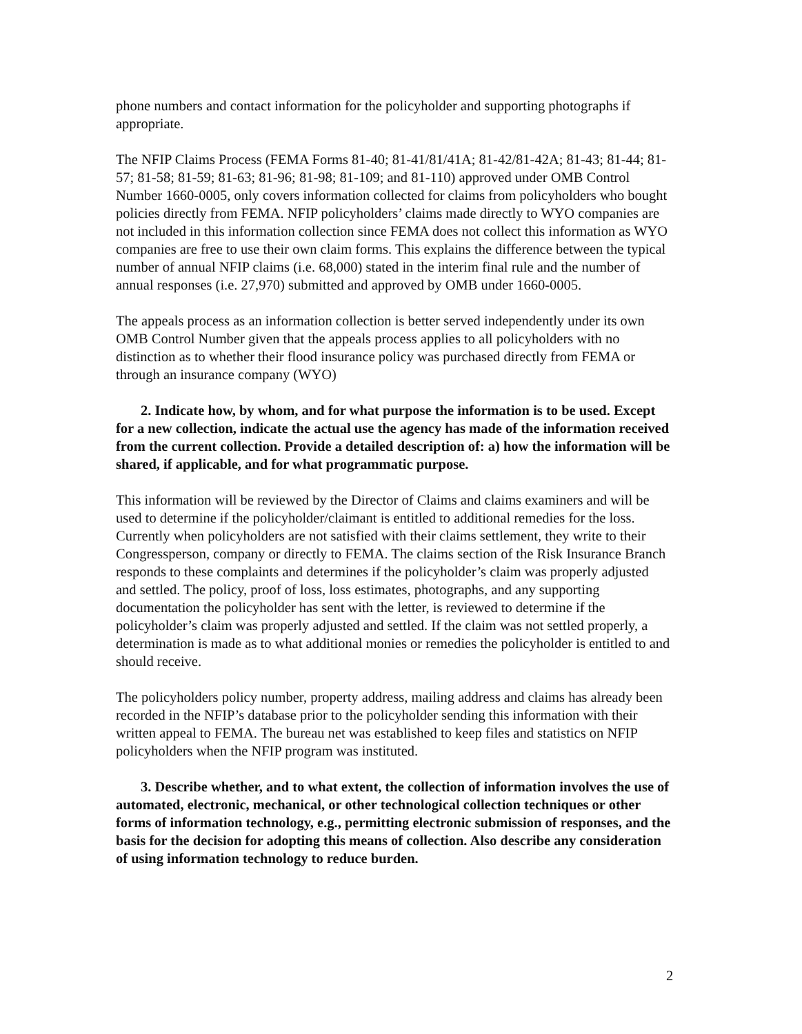phone numbers and contact information for the policyholder and supporting photographs if appropriate.
The NFIP Claims Process (FEMA Forms 81-40; 81-41/81/41A; 81-42/81-42A; 81-43; 81-44; 81-57; 81-58; 81-59; 81-63; 81-96; 81-98; 81-109; and 81-110) approved under OMB Control Number 1660-0005, only covers information collected for claims from policyholders who bought policies directly from FEMA. NFIP policyholders’ claims made directly to WYO companies are not included in this information collection since FEMA does not collect this information as WYO companies are free to use their own claim forms. This explains the difference between the typical number of annual NFIP claims (i.e. 68,000) stated in the interim final rule and the number of annual responses (i.e. 27,970) submitted and approved by OMB under 1660-0005.
The appeals process as an information collection is better served independently under its own OMB Control Number given that the appeals process applies to all policyholders with no distinction as to whether their flood insurance policy was purchased directly from FEMA or through an insurance company (WYO)
2. Indicate how, by whom, and for what purpose the information is to be used. Except for a new collection, indicate the actual use the agency has made of the information received from the current collection. Provide a detailed description of: a) how the information will be shared, if applicable, and for what programmatic purpose.
This information will be reviewed by the Director of Claims and claims examiners and will be used to determine if the policyholder/claimant is entitled to additional remedies for the loss. Currently when policyholders are not satisfied with their claims settlement, they write to their Congressperson, company or directly to FEMA. The claims section of the Risk Insurance Branch responds to these complaints and determines if the policyholder’s claim was properly adjusted and settled. The policy, proof of loss, loss estimates, photographs, and any supporting documentation the policyholder has sent with the letter, is reviewed to determine if the policyholder’s claim was properly adjusted and settled. If the claim was not settled properly, a determination is made as to what additional monies or remedies the policyholder is entitled to and should receive.
The policyholders policy number, property address, mailing address and claims has already been recorded in the NFIP’s database prior to the policyholder sending this information with their written appeal to FEMA. The bureau net was established to keep files and statistics on NFIP policyholders when the NFIP program was instituted.
3. Describe whether, and to what extent, the collection of information involves the use of automated, electronic, mechanical, or other technological collection techniques or other forms of information technology, e.g., permitting electronic submission of responses, and the basis for the decision for adopting this means of collection. Also describe any consideration of using information technology to reduce burden.
2